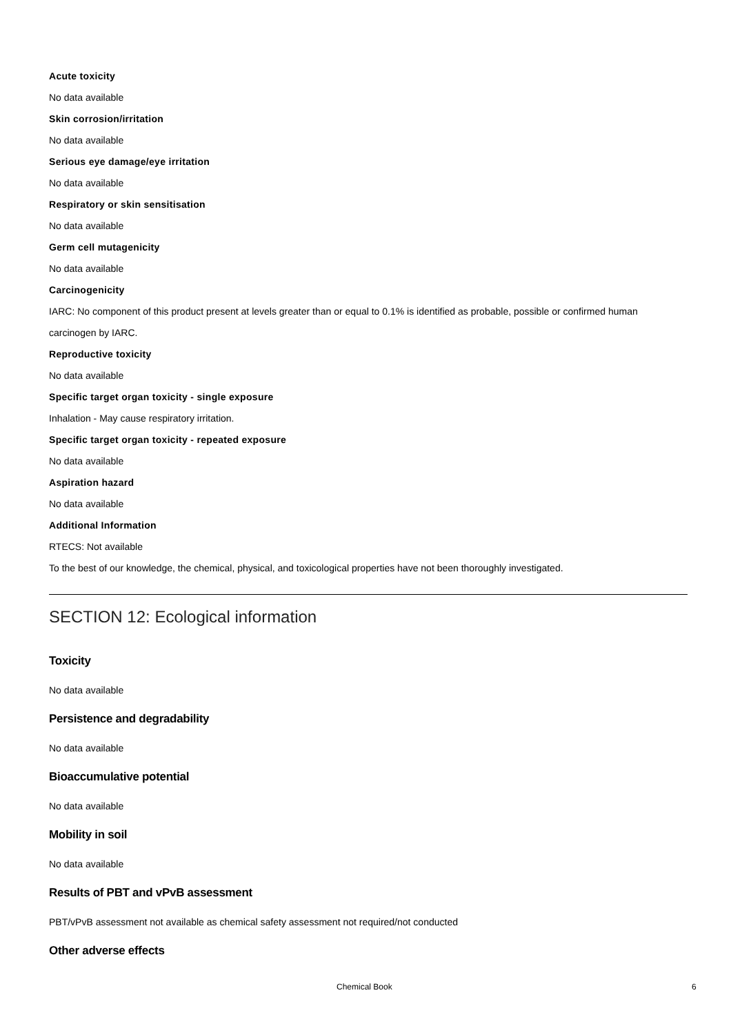Acute toxicity
No data available
Skin corrosion/irritation
No data available
Serious eye damage/eye irritation
No data available
Respiratory or skin sensitisation
No data available
Germ cell mutagenicity
No data available
Carcinogenicity
IARC: No component of this product present at levels greater than or equal to 0.1% is identified as probable, possible or confirmed human carcinogen by IARC.
Reproductive toxicity
No data available
Specific target organ toxicity - single exposure
Inhalation - May cause respiratory irritation.
Specific target organ toxicity - repeated exposure
No data available
Aspiration hazard
No data available
Additional Information
RTECS: Not available
To the best of our knowledge, the chemical, physical, and toxicological properties have not been thoroughly investigated.
SECTION 12: Ecological information
Toxicity
No data available
Persistence and degradability
No data available
Bioaccumulative potential
No data available
Mobility in soil
No data available
Results of PBT and vPvB assessment
PBT/vPvB assessment not available as chemical safety assessment not required/not conducted
Other adverse effects
Chemical Book 6